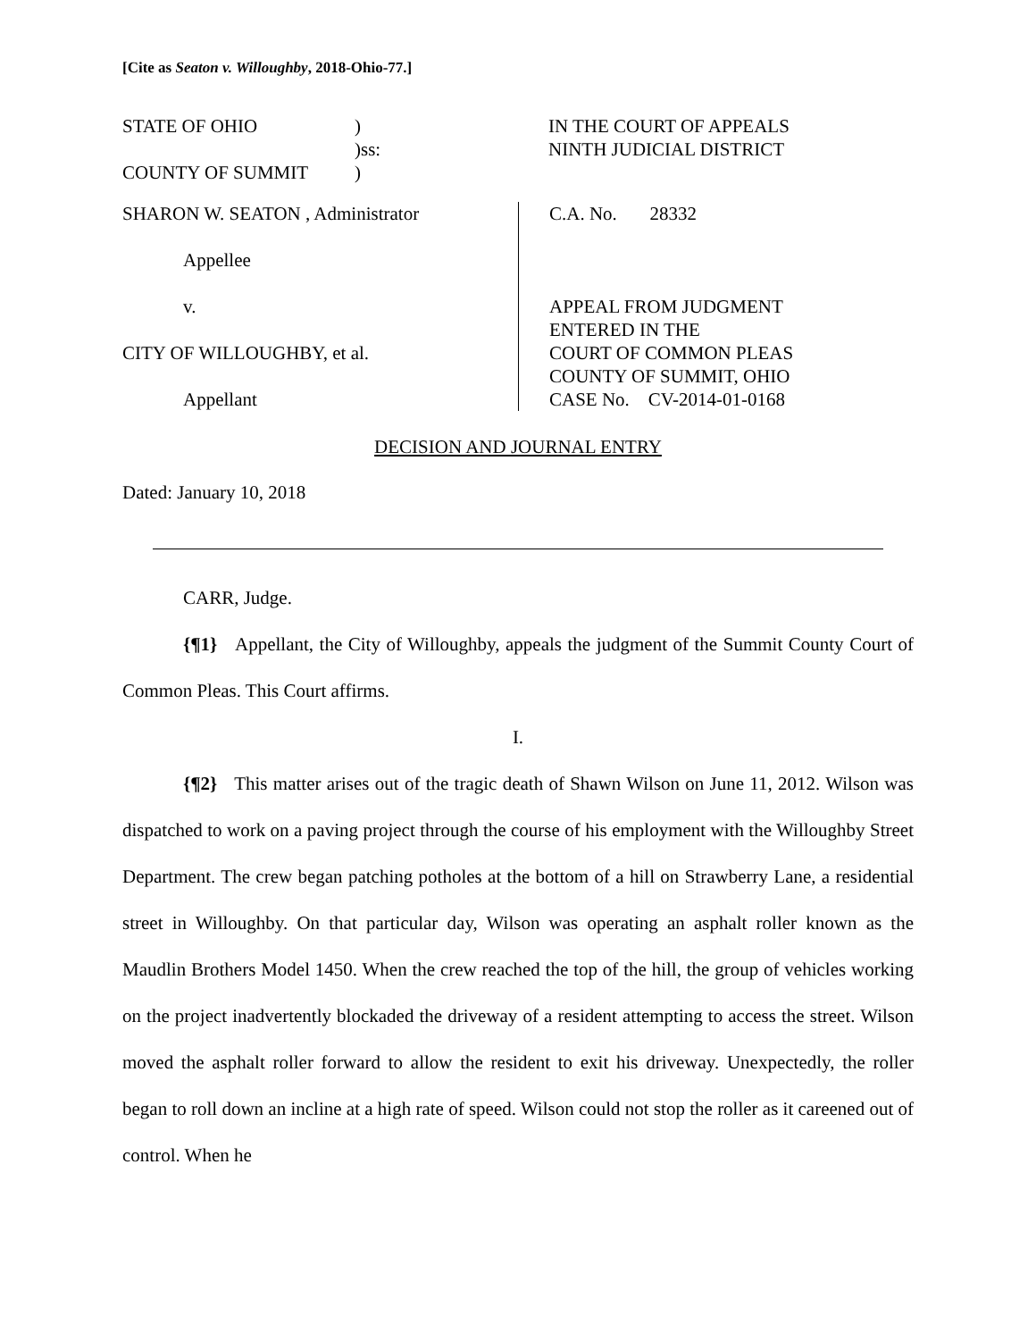[Cite as Seaton v. Willoughby, 2018-Ohio-77.]
| STATE OF OHIO | ) |
| | )ss: |
| COUNTY OF SUMMIT | ) |
IN THE COURT OF APPEALS
NINTH JUDICIAL DISTRICT
SHARON W. SEATON , Administrator
Appellee
v.
CITY OF WILLOUGHBY, et al.
Appellant
C.A. No. 28332
APPEAL FROM JUDGMENT
ENTERED IN THE
COURT OF COMMON PLEAS
COUNTY OF SUMMIT, OHIO
CASE No. CV-2014-01-0168
DECISION AND JOURNAL ENTRY
Dated: January 10, 2018
CARR, Judge.
{¶1} Appellant, the City of Willoughby, appeals the judgment of the Summit County Court of Common Pleas. This Court affirms.
I.
{¶2} This matter arises out of the tragic death of Shawn Wilson on June 11, 2012. Wilson was dispatched to work on a paving project through the course of his employment with the Willoughby Street Department. The crew began patching potholes at the bottom of a hill on Strawberry Lane, a residential street in Willoughby. On that particular day, Wilson was operating an asphalt roller known as the Maudlin Brothers Model 1450. When the crew reached the top of the hill, the group of vehicles working on the project inadvertently blockaded the driveway of a resident attempting to access the street. Wilson moved the asphalt roller forward to allow the resident to exit his driveway. Unexpectedly, the roller began to roll down an incline at a high rate of speed. Wilson could not stop the roller as it careened out of control. When he